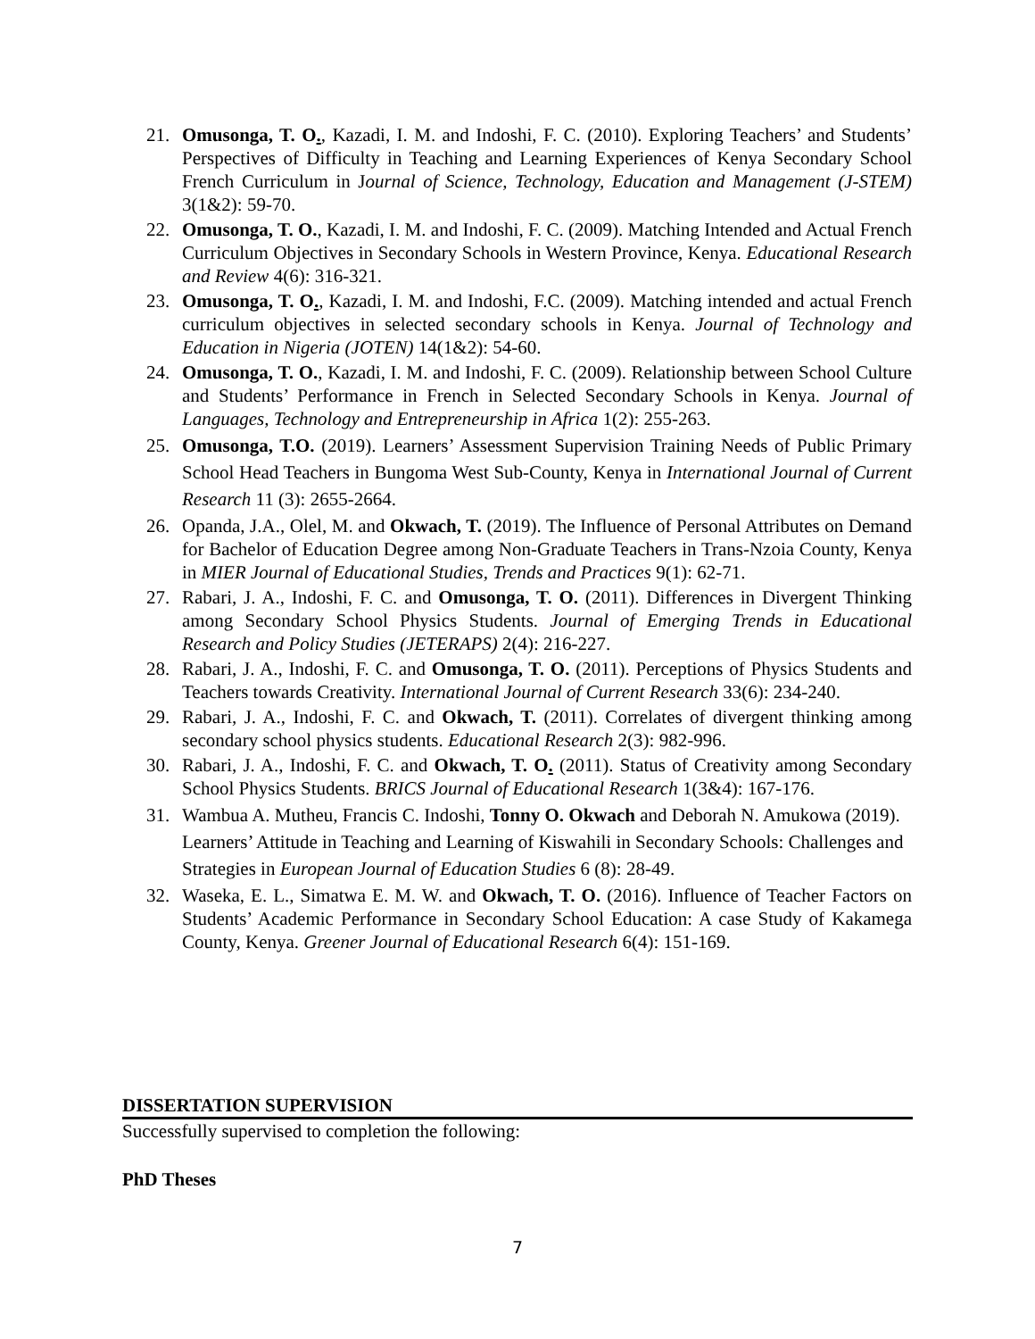21. Omusonga, T. O., Kazadi, I. M. and Indoshi, F. C. (2010). Exploring Teachers’ and Students’ Perspectives of Difficulty in Teaching and Learning Experiences of Kenya Secondary School French Curriculum in Journal of Science, Technology, Education and Management (J-STEM) 3(1&2): 59-70.
22. Omusonga, T. O., Kazadi, I. M. and Indoshi, F. C. (2009). Matching Intended and Actual French Curriculum Objectives in Secondary Schools in Western Province, Kenya. Educational Research and Review 4(6): 316-321.
23. Omusonga, T. O., Kazadi, I. M. and Indoshi, F.C. (2009). Matching intended and actual French curriculum objectives in selected secondary schools in Kenya. Journal of Technology and Education in Nigeria (JOTEN) 14(1&2): 54-60.
24. Omusonga, T. O., Kazadi, I. M. and Indoshi, F. C. (2009). Relationship between School Culture and Students’ Performance in French in Selected Secondary Schools in Kenya. Journal of Languages, Technology and Entrepreneurship in Africa 1(2): 255-263.
25. Omusonga, T.O. (2019). Learners’ Assessment Supervision Training Needs of Public Primary School Head Teachers in Bungoma West Sub-County, Kenya in International Journal of Current Research 11 (3): 2655-2664.
26. Opanda, J.A., Olel, M. and Okwach, T. (2019). The Influence of Personal Attributes on Demand for Bachelor of Education Degree among Non-Graduate Teachers in Trans-Nzoia County, Kenya in MIER Journal of Educational Studies, Trends and Practices 9(1): 62-71.
27. Rabari, J. A., Indoshi, F. C. and Omusonga, T. O. (2011). Differences in Divergent Thinking among Secondary School Physics Students. Journal of Emerging Trends in Educational Research and Policy Studies (JETERAPS) 2(4): 216-227.
28. Rabari, J. A., Indoshi, F. C. and Omusonga, T. O. (2011). Perceptions of Physics Students and Teachers towards Creativity. International Journal of Current Research 33(6): 234-240.
29. Rabari, J. A., Indoshi, F. C. and Okwach, T. (2011). Correlates of divergent thinking among secondary school physics students. Educational Research 2(3): 982-996.
30. Rabari, J. A., Indoshi, F. C. and Okwach, T. O. (2011). Status of Creativity among Secondary School Physics Students. BRICS Journal of Educational Research 1(3&4): 167-176.
31. Wambua A. Mutheu, Francis C. Indoshi, Tonny O. Okwach and Deborah N. Amukowa (2019). Learners’ Attitude in Teaching and Learning of Kiswahili in Secondary Schools: Challenges and Strategies in European Journal of Education Studies 6 (8): 28-49.
32. Waseka, E. L., Simatwa E. M. W. and Okwach, T. O. (2016). Influence of Teacher Factors on Students’ Academic Performance in Secondary School Education: A case Study of Kakamega County, Kenya. Greener Journal of Educational Research 6(4): 151-169.
DISSERTATION SUPERVISION
Successfully supervised to completion the following:
PhD Theses
7